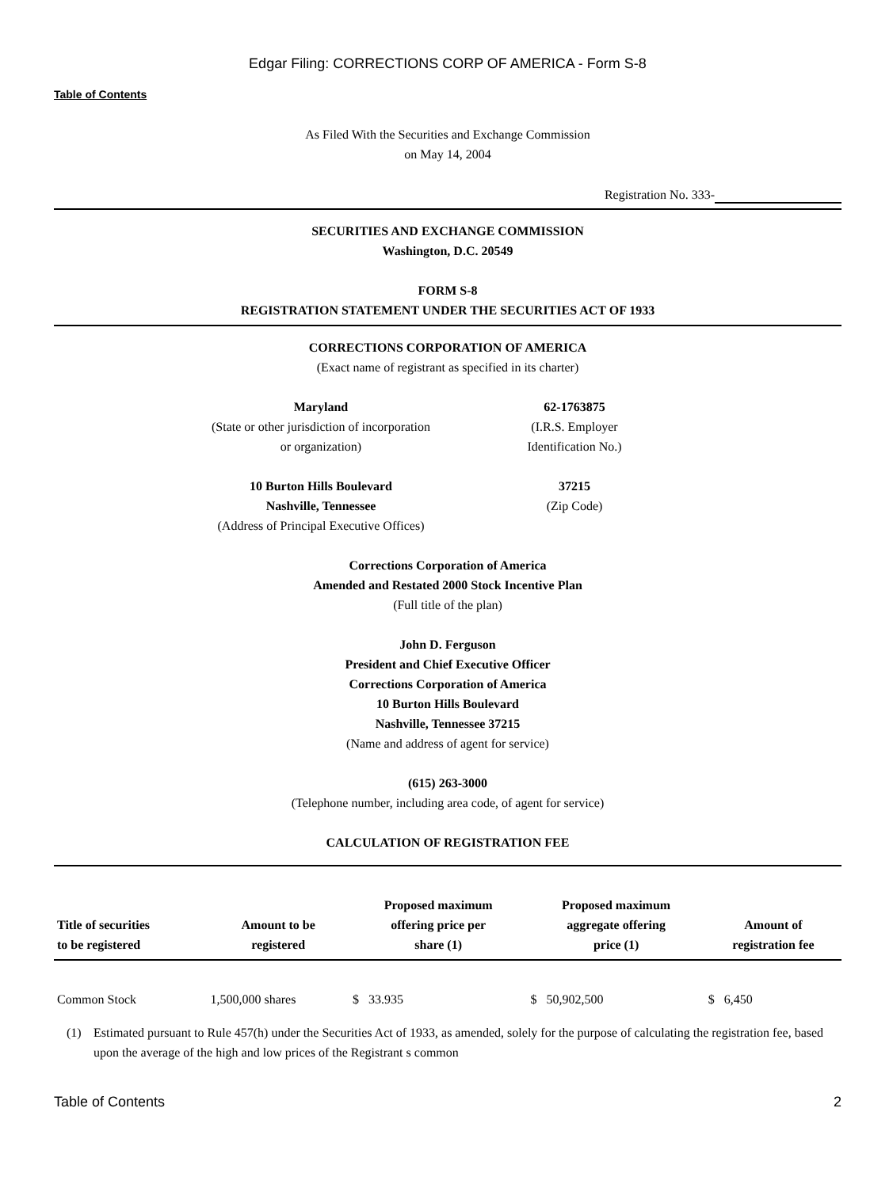Edgar Filing: CORRECTIONS CORP OF AMERICA - Form S-8
Table of Contents
As Filed With the Securities and Exchange Commission
on May 14, 2004
Registration No. 333-
SECURITIES AND EXCHANGE COMMISSION
Washington, D.C. 20549
FORM S-8
REGISTRATION STATEMENT UNDER THE SECURITIES ACT OF 1933
CORRECTIONS CORPORATION OF AMERICA
(Exact name of registrant as specified in its charter)
Maryland
(State or other jurisdiction of incorporation or organization)
62-1763875
(I.R.S. Employer
Identification No.)
10 Burton Hills Boulevard
Nashville, Tennessee
(Address of Principal Executive Offices)
37215
(Zip Code)
Corrections Corporation of America
Amended and Restated 2000 Stock Incentive Plan
(Full title of the plan)
John D. Ferguson
President and Chief Executive Officer
Corrections Corporation of America
10 Burton Hills Boulevard
Nashville, Tennessee 37215
(Name and address of agent for service)
(615) 263-3000
(Telephone number, including area code, of agent for service)
CALCULATION OF REGISTRATION FEE
| Title of securities to be registered | Amount to be registered | Proposed maximum offering price per share (1) | Proposed maximum aggregate offering price (1) | Amount of registration fee |
| --- | --- | --- | --- | --- |
| Common Stock | 1,500,000 shares | $ 33.935 | $ 50,902,500 | $ 6,450 |
(1) Estimated pursuant to Rule 457(h) under the Securities Act of 1933, as amended, solely for the purpose of calculating the registration fee, based upon the average of the high and low prices of the Registrant s common
Table of Contents 2